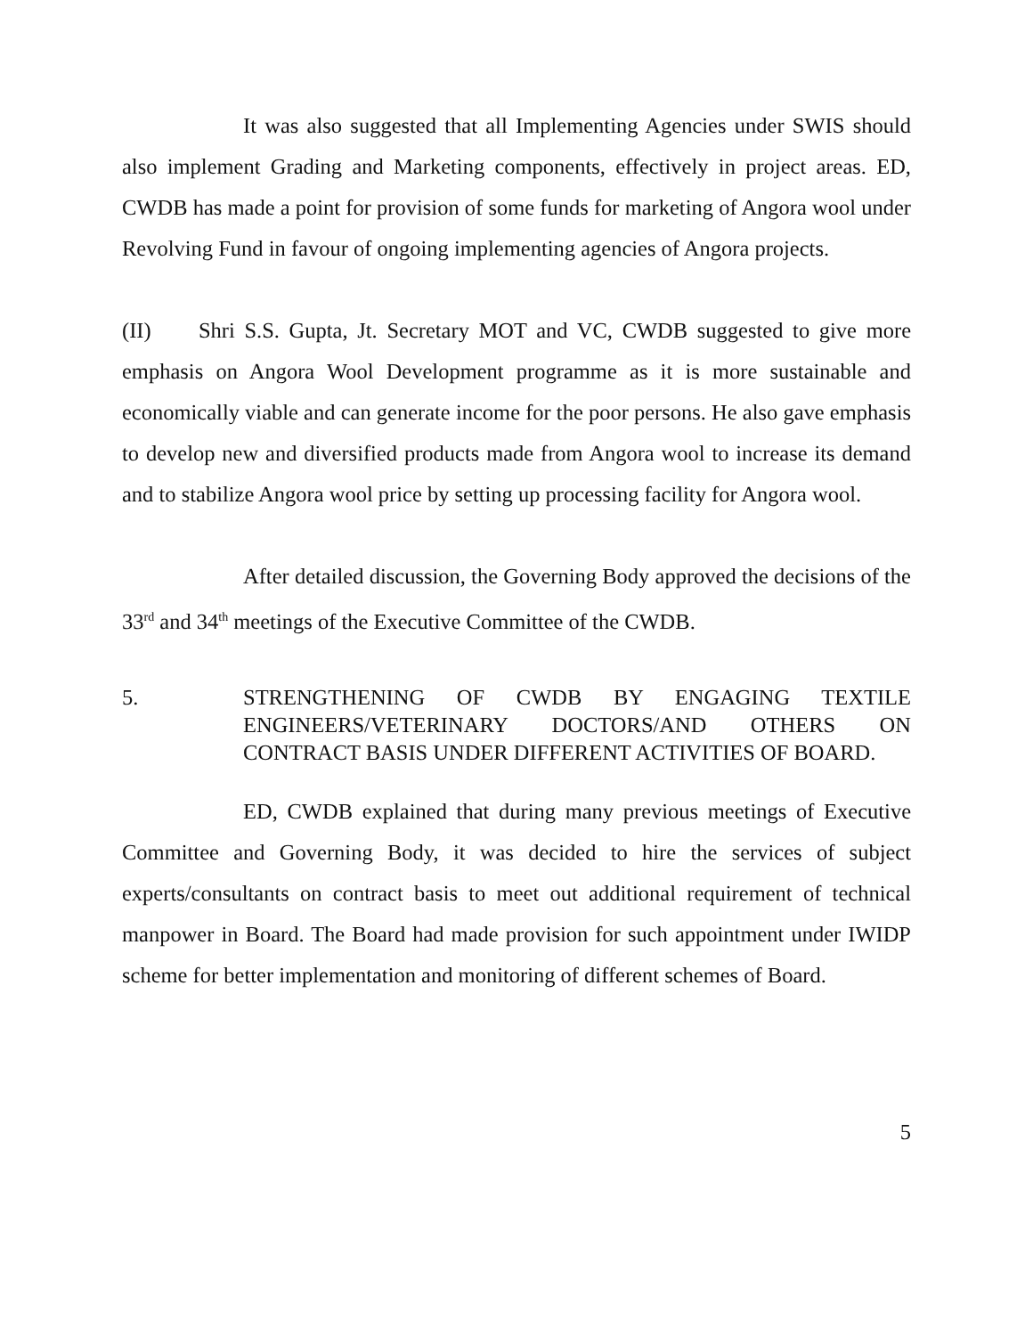It was also suggested that all Implementing Agencies under SWIS should also implement Grading and Marketing components, effectively in project areas. ED, CWDB has made a point for provision of some funds for marketing of Angora wool under Revolving Fund in favour of ongoing implementing agencies of Angora projects.
(II) Shri S.S. Gupta, Jt. Secretary MOT and VC, CWDB suggested to give more emphasis on Angora Wool Development programme as it is more sustainable and economically viable and can generate income for the poor persons. He also gave emphasis to develop new and diversified products made from Angora wool to increase its demand and to stabilize Angora wool price by setting up processing facility for Angora wool.
After detailed discussion, the Governing Body approved the decisions of the 33<sup>rd</sup> and 34<sup>th</sup> meetings of the Executive Committee of the CWDB.
5. STRENGTHENING OF CWDB BY ENGAGING TEXTILE ENGINEERS/VETERINARY DOCTORS/AND OTHERS ON CONTRACT BASIS UNDER DIFFERENT ACTIVITIES OF BOARD.
ED, CWDB explained that during many previous meetings of Executive Committee and Governing Body, it was decided to hire the services of subject experts/consultants on contract basis to meet out additional requirement of technical manpower in Board. The Board had made provision for such appointment under IWIDP scheme for better implementation and monitoring of different schemes of Board.
5